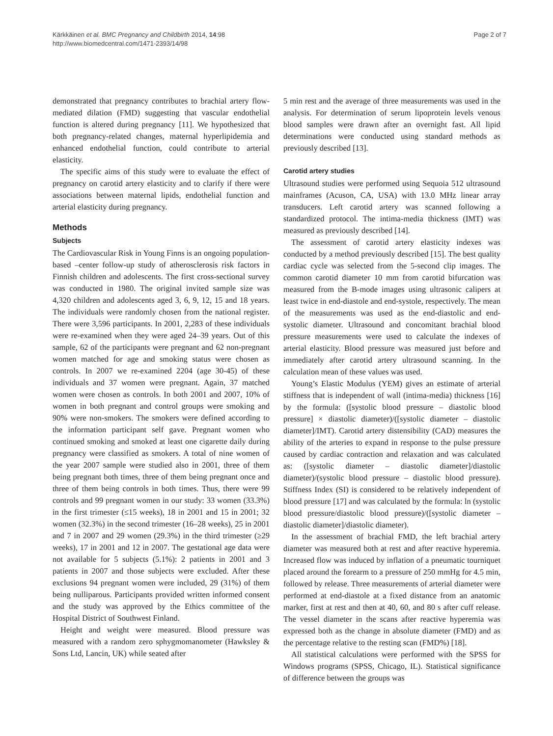Kärkkäinen et al. BMC Pregnancy and Childbirth 2014, 14:98
http://www.biomedcentral.com/1471-2393/14/98
Page 2 of 7
demonstrated that pregnancy contributes to brachial artery flow-mediated dilation (FMD) suggesting that vascular endothelial function is altered during pregnancy [11]. We hypothesized that both pregnancy-related changes, maternal hyperlipidemia and enhanced endothelial function, could contribute to arterial elasticity.
The specific aims of this study were to evaluate the effect of pregnancy on carotid artery elasticity and to clarify if there were associations between maternal lipids, endothelial function and arterial elasticity during pregnancy.
Methods
Subjects
The Cardiovascular Risk in Young Finns is an ongoing population-based –center follow-up study of atherosclerosis risk factors in Finnish children and adolescents. The first cross-sectional survey was conducted in 1980. The original invited sample size was 4,320 children and adolescents aged 3, 6, 9, 12, 15 and 18 years. The individuals were randomly chosen from the national register. There were 3,596 participants. In 2001, 2,283 of these individuals were re-examined when they were aged 24–39 years. Out of this sample, 62 of the participants were pregnant and 62 non-pregnant women matched for age and smoking status were chosen as controls. In 2007 we re-examined 2204 (age 30-45) of these individuals and 37 women were pregnant. Again, 37 matched women were chosen as controls. In both 2001 and 2007, 10% of women in both pregnant and control groups were smoking and 90% were non-smokers. The smokers were defined according to the information participant self gave. Pregnant women who continued smoking and smoked at least one cigarette daily during pregnancy were classified as smokers. A total of nine women of the year 2007 sample were studied also in 2001, three of them being pregnant both times, three of them being pregnant once and three of them being controls in both times. Thus, there were 99 controls and 99 pregnant women in our study: 33 women (33.3%) in the first trimester (≤15 weeks), 18 in 2001 and 15 in 2001; 32 women (32.3%) in the second trimester (16–28 weeks), 25 in 2001 and 7 in 2007 and 29 women (29.3%) in the third trimester (≥29 weeks), 17 in 2001 and 12 in 2007. The gestational age data were not available for 5 subjects (5.1%): 2 patients in 2001 and 3 patients in 2007 and those subjects were excluded. After these exclusions 94 pregnant women were included, 29 (31%) of them being nulliparous. Participants provided written informed consent and the study was approved by the Ethics committee of the Hospital District of Southwest Finland.
Height and weight were measured. Blood pressure was measured with a random zero sphygmomanometer (Hawksley & Sons Ltd, Lancin, UK) while seated after
5 min rest and the average of three measurements was used in the analysis. For determination of serum lipoprotein levels venous blood samples were drawn after an overnight fast. All lipid determinations were conducted using standard methods as previously described [13].
Carotid artery studies
Ultrasound studies were performed using Sequoia 512 ultrasound mainframes (Acuson, CA, USA) with 13.0 MHz linear array transducers. Left carotid artery was scanned following a standardized protocol. The intima-media thickness (IMT) was measured as previously described [14].
The assessment of carotid artery elasticity indexes was conducted by a method previously described [15]. The best quality cardiac cycle was selected from the 5-second clip images. The common carotid diameter 10 mm from carotid bifurcation was measured from the B-mode images using ultrasonic calipers at least twice in end-diastole and end-systole, respectively. The mean of the measurements was used as the end-diastolic and end-systolic diameter. Ultrasound and concomitant brachial blood pressure measurements were used to calculate the indexes of arterial elasticity. Blood pressure was measured just before and immediately after carotid artery ultrasound scanning. In the calculation mean of these values was used.
Young’s Elastic Modulus (YEM) gives an estimate of arterial stiffness that is independent of wall (intima-media) thickness [16] by the formula: ([systolic blood pressure – diastolic blood pressure] × diastolic diameter)/([systolic diameter – diastolic diameter]/IMT). Carotid artery distensibility (CAD) measures the ability of the arteries to expand in response to the pulse pressure caused by cardiac contraction and relaxation and was calculated as: ([systolic diameter – diastolic diameter]/diastolic diameter)/(systolic blood pressure – diastolic blood pressure). Stiffness Index (SI) is considered to be relatively independent of blood pressure [17] and was calculated by the formula: ln (systolic blood pressure/diastolic blood pressure)/([systolic diameter – diastolic diameter]/diastolic diameter).
In the assessment of brachial FMD, the left brachial artery diameter was measured both at rest and after reactive hyperemia. Increased flow was induced by inflation of a pneumatic tourniquet placed around the forearm to a pressure of 250 mmHg for 4.5 min, followed by release. Three measurements of arterial diameter were performed at end-diastole at a fixed distance from an anatomic marker, first at rest and then at 40, 60, and 80 s after cuff release. The vessel diameter in the scans after reactive hyperemia was expressed both as the change in absolute diameter (FMD) and as the percentage relative to the resting scan (FMD%) [18].
All statistical calculations were performed with the SPSS for Windows programs (SPSS, Chicago, IL). Statistical significance of difference between the groups was